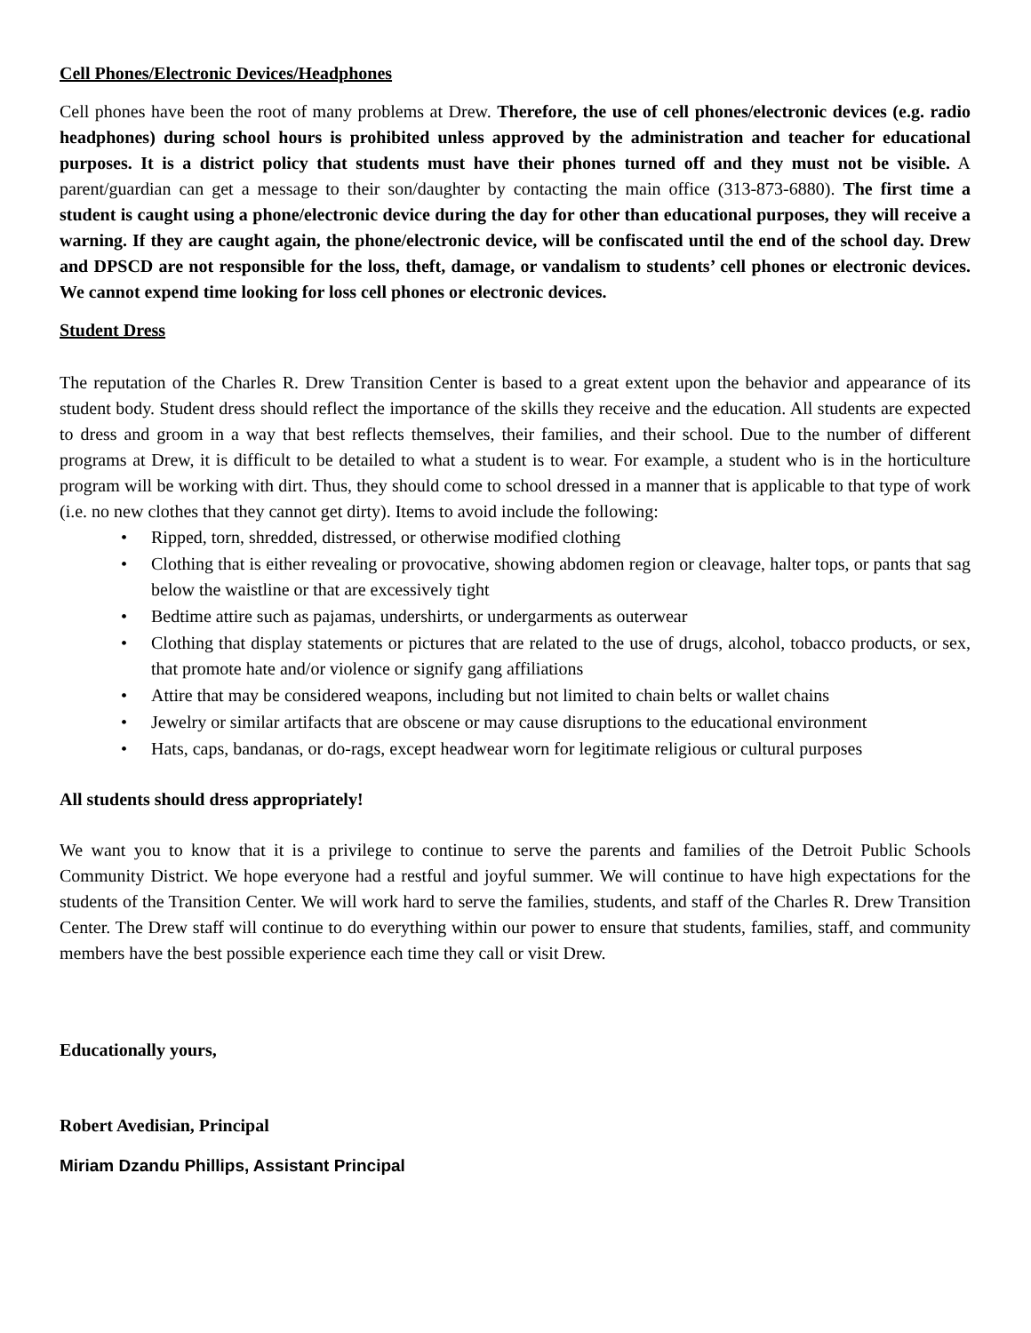Cell Phones/Electronic Devices/Headphones
Cell phones have been the root of many problems at Drew. Therefore, the use of cell phones/electronic devices (e.g. radio headphones) during school hours is prohibited unless approved by the administration and teacher for educational purposes. It is a district policy that students must have their phones turned off and they must not be visible. A parent/guardian can get a message to their son/daughter by contacting the main office (313-873-6880). The first time a student is caught using a phone/electronic device during the day for other than educational purposes, they will receive a warning. If they are caught again, the phone/electronic device, will be confiscated until the end of the school day. Drew and DPSCD are not responsible for the loss, theft, damage, or vandalism to students’ cell phones or electronic devices. We cannot expend time looking for loss cell phones or electronic devices.
Student Dress
The reputation of the Charles R. Drew Transition Center is based to a great extent upon the behavior and appearance of its student body. Student dress should reflect the importance of the skills they receive and the education. All students are expected to dress and groom in a way that best reflects themselves, their families, and their school. Due to the number of different programs at Drew, it is difficult to be detailed to what a student is to wear. For example, a student who is in the horticulture program will be working with dirt. Thus, they should come to school dressed in a manner that is applicable to that type of work (i.e. no new clothes that they cannot get dirty). Items to avoid include the following:
• Ripped, torn, shredded, distressed, or otherwise modified clothing
• Clothing that is either revealing or provocative, showing abdomen region or cleavage, halter tops, or pants that sag below the waistline or that are excessively tight
• Bedtime attire such as pajamas, undershirts, or undergarments as outerwear
• Clothing that display statements or pictures that are related to the use of drugs, alcohol, tobacco products, or sex, that promote hate and/or violence or signify gang affiliations
• Attire that may be considered weapons, including but not limited to chain belts or wallet chains
• Jewelry or similar artifacts that are obscene or may cause disruptions to the educational environment
• Hats, caps, bandanas, or do-rags, except headwear worn for legitimate religious or cultural purposes
All students should dress appropriately!
We want you to know that it is a privilege to continue to serve the parents and families of the Detroit Public Schools Community District. We hope everyone had a restful and joyful summer. We will continue to have high expectations for the students of the Transition Center. We will work hard to serve the families, students, and staff of the Charles R. Drew Transition Center. The Drew staff will continue to do everything within our power to ensure that students, families, staff, and community members have the best possible experience each time they call or visit Drew.
Educationally yours,
Robert Avedisian, Principal
Miriam Dzandu Phillips, Assistant Principal